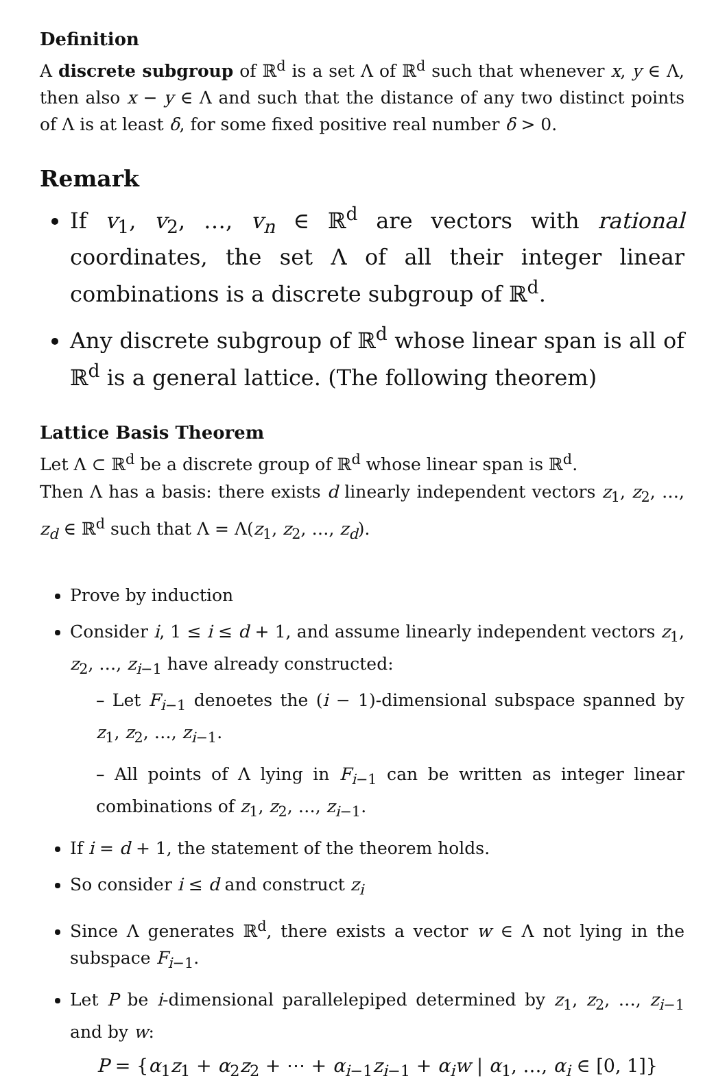Definition
A discrete subgroup of ℝ<sup>d</sup> is a set Λ of ℝ<sup>d</sup> such that whenever x, y ∈ Λ, then also x − y ∈ Λ and such that the distance of any two distinct points of Λ is at least δ, for some fixed positive real number δ > 0.
Remark
If v<sub>1</sub>, v<sub>2</sub>, …, v<sub>n</sub> ∈ ℝ<sup>d</sup> are vectors with rational coordinates, the set Λ of all their integer linear combinations is a discrete subgroup of ℝ<sup>d</sup>.
Any discrete subgroup of ℝ<sup>d</sup> whose linear span is all of ℝ<sup>d</sup> is a general lattice. (The following theorem)
Lattice Basis Theorem
Let Λ ⊂ ℝ<sup>d</sup> be a discrete group of ℝ<sup>d</sup> whose linear span is ℝ<sup>d</sup>.
Then Λ has a basis: there exists d linearly independent vectors z<sub>1</sub>, z<sub>2</sub>, …, z<sub>d</sub> ∈ ℝ<sup>d</sup> such that Λ = Λ(z<sub>1</sub>, z<sub>2</sub>, …, z<sub>d</sub>).
Prove by induction
Consider i, 1 ≤ i ≤ d + 1, and assume linearly independent vectors z<sub>1</sub>, z<sub>2</sub>, …, z<sub>i−1</sub> have already constructed:
– Let F<sub>i−1</sub> denoetes the (i − 1)-dimensional subspace spanned by z<sub>1</sub>, z<sub>2</sub>, …, z<sub>i−1</sub>.
– All points of Λ lying in F<sub>i−1</sub> can be written as integer linear combinations of z<sub>1</sub>, z<sub>2</sub>, …, z<sub>i−1</sub>.
If i = d + 1, the statement of the theorem holds.
So consider i ≤ d and construct z<sub>i</sub>
Since Λ generates ℝ<sup>d</sup>, there exists a vector w ∈ Λ not lying in the subspace F<sub>i−1</sub>.
Let P be i-dimensional parallelepiped determined by z<sub>1</sub>, z<sub>2</sub>, …, z<sub>i−1</sub> and by w:
P = {α<sub>1</sub>z<sub>1</sub> + α<sub>2</sub>z<sub>2</sub> + ⋯ + α<sub>i−1</sub>z<sub>i−1</sub> + α<sub>i</sub>w | α<sub>1</sub>, …, α<sub>i</sub> ∈ [0, 1]}